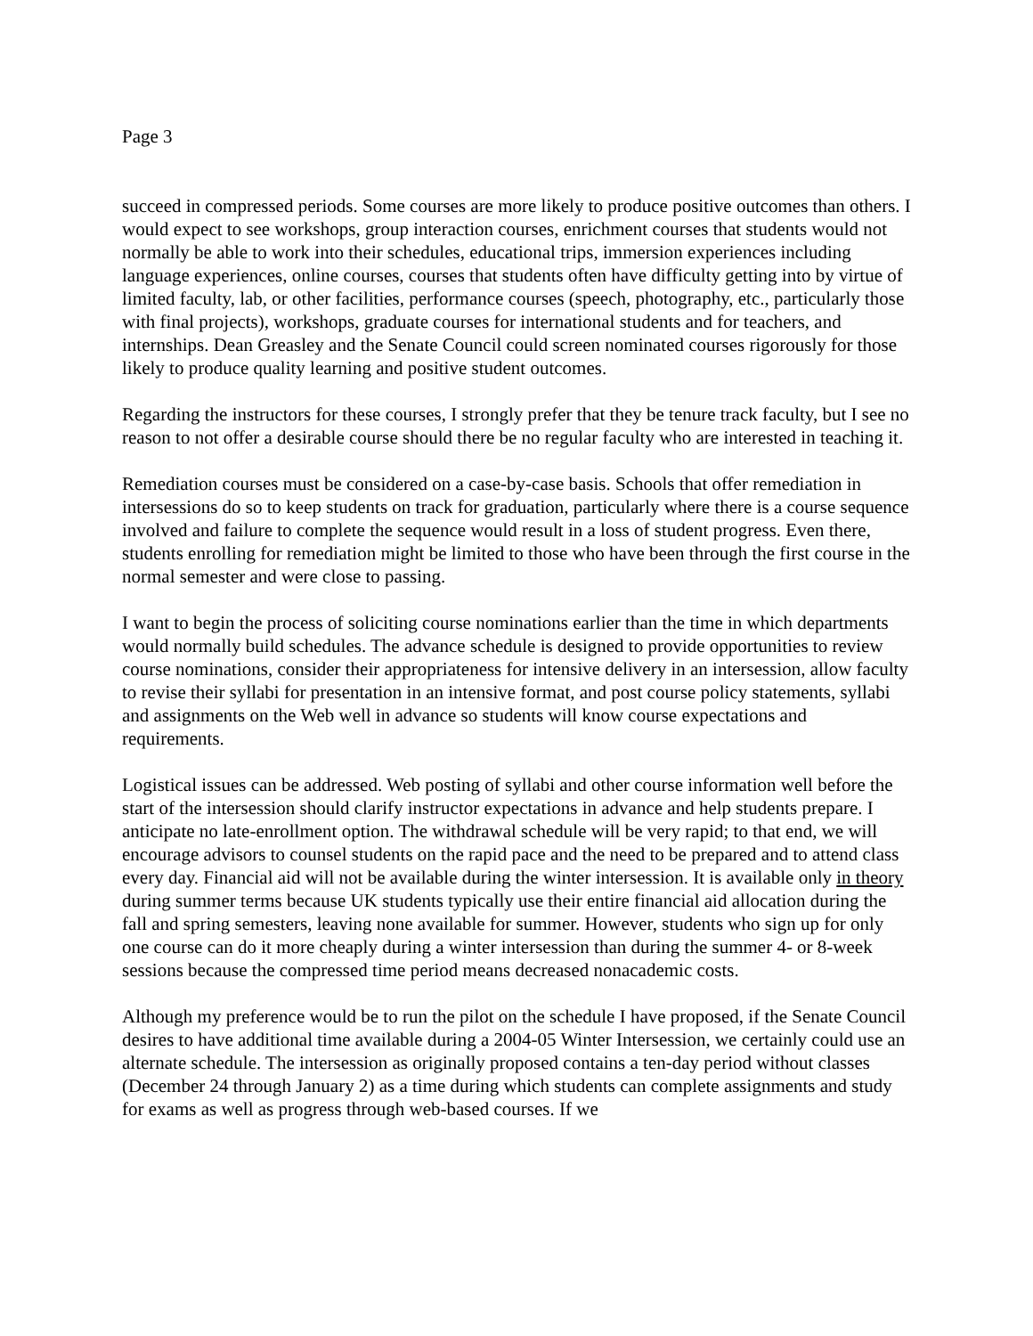Page 3
succeed in compressed periods. Some courses are more likely to produce positive outcomes than others. I would expect to see workshops, group interaction courses, enrichment courses that students would not normally be able to work into their schedules, educational trips, immersion experiences including language experiences, online courses, courses that students often have difficulty getting into by virtue of limited faculty, lab, or other facilities, performance courses (speech, photography, etc., particularly those with final projects), workshops, graduate courses for international students and for teachers, and internships. Dean Greasley and the Senate Council could screen nominated courses rigorously for those likely to produce quality learning and positive student outcomes.
Regarding the instructors for these courses, I strongly prefer that they be tenure track faculty, but I see no reason to not offer a desirable course should there be no regular faculty who are interested in teaching it.
Remediation courses must be considered on a case-by-case basis. Schools that offer remediation in intersessions do so to keep students on track for graduation, particularly where there is a course sequence involved and failure to complete the sequence would result in a loss of student progress. Even there, students enrolling for remediation might be limited to those who have been through the first course in the normal semester and were close to passing.
I want to begin the process of soliciting course nominations earlier than the time in which departments would normally build schedules. The advance schedule is designed to provide opportunities to review course nominations, consider their appropriateness for intensive delivery in an intersession, allow faculty to revise their syllabi for presentation in an intensive format, and post course policy statements, syllabi and assignments on the Web well in advance so students will know course expectations and requirements.
Logistical issues can be addressed. Web posting of syllabi and other course information well before the start of the intersession should clarify instructor expectations in advance and help students prepare. I anticipate no late-enrollment option. The withdrawal schedule will be very rapid; to that end, we will encourage advisors to counsel students on the rapid pace and the need to be prepared and to attend class every day. Financial aid will not be available during the winter intersession. It is available only in theory during summer terms because UK students typically use their entire financial aid allocation during the fall and spring semesters, leaving none available for summer. However, students who sign up for only one course can do it more cheaply during a winter intersession than during the summer 4- or 8-week sessions because the compressed time period means decreased nonacademic costs.
Although my preference would be to run the pilot on the schedule I have proposed, if the Senate Council desires to have additional time available during a 2004-05 Winter Intersession, we certainly could use an alternate schedule. The intersession as originally proposed contains a ten-day period without classes (December 24 through January 2) as a time during which students can complete assignments and study for exams as well as progress through web-based courses. If we